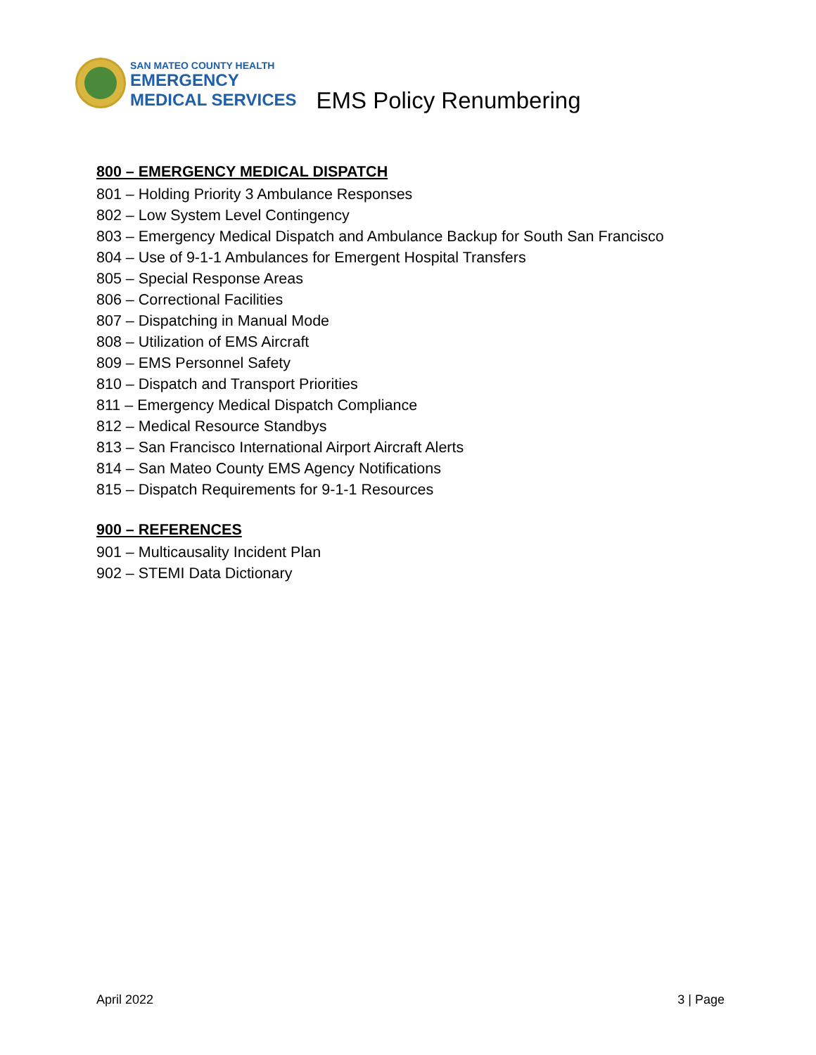SAN MATEO COUNTY HEALTH
EMERGENCY
MEDICAL SERVICES
EMS Policy Renumbering
800 – EMERGENCY MEDICAL DISPATCH
801 – Holding Priority 3 Ambulance Responses
802 – Low System Level Contingency
803 – Emergency Medical Dispatch and Ambulance Backup for South San Francisco
804 – Use of 9-1-1 Ambulances for Emergent Hospital Transfers
805 – Special Response Areas
806 – Correctional Facilities
807 – Dispatching in Manual Mode
808 – Utilization of EMS Aircraft
809 – EMS Personnel Safety
810 – Dispatch and Transport Priorities
811 – Emergency Medical Dispatch Compliance
812 – Medical Resource Standbys
813 – San Francisco International Airport Aircraft Alerts
814 – San Mateo County EMS Agency Notifications
815 – Dispatch Requirements for 9-1-1 Resources
900 – REFERENCES
901 – Multicausality Incident Plan
902 – STEMI Data Dictionary
April 2022 3 | Page